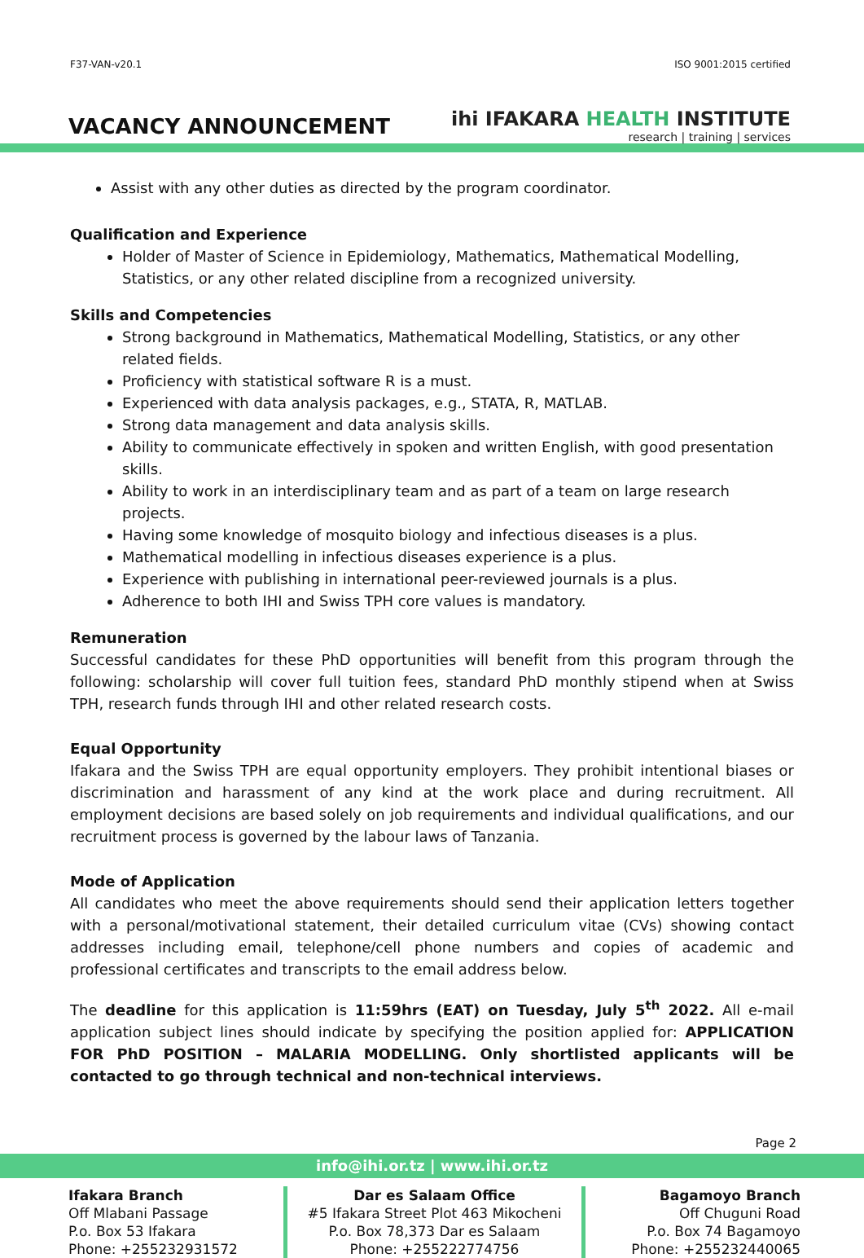F37-VAN-v20.1 ISO 9001:2015 certified
VACANCY ANNOUNCEMENT
ihi IFAKARA HEALTH INSTITUTE
research | training | services
Assist with any other duties as directed by the program coordinator.
Qualification and Experience
Holder of Master of Science in Epidemiology, Mathematics, Mathematical Modelling, Statistics, or any other related discipline from a recognized university.
Skills and Competencies
Strong background in Mathematics, Mathematical Modelling, Statistics, or any other related fields.
Proficiency with statistical software R is a must.
Experienced with data analysis packages, e.g., STATA, R, MATLAB.
Strong data management and data analysis skills.
Ability to communicate effectively in spoken and written English, with good presentation skills.
Ability to work in an interdisciplinary team and as part of a team on large research projects.
Having some knowledge of mosquito biology and infectious diseases is a plus.
Mathematical modelling in infectious diseases experience is a plus.
Experience with publishing in international peer-reviewed journals is a plus.
Adherence to both IHI and Swiss TPH core values is mandatory.
Remuneration
Successful candidates for these PhD opportunities will benefit from this program through the following: scholarship will cover full tuition fees, standard PhD monthly stipend when at Swiss TPH, research funds through IHI and other related research costs.
Equal Opportunity
Ifakara and the Swiss TPH are equal opportunity employers. They prohibit intentional biases or discrimination and harassment of any kind at the work place and during recruitment. All employment decisions are based solely on job requirements and individual qualifications, and our recruitment process is governed by the labour laws of Tanzania.
Mode of Application
All candidates who meet the above requirements should send their application letters together with a personal/motivational statement, their detailed curriculum vitae (CVs) showing contact addresses including email, telephone/cell phone numbers and copies of academic and professional certificates and transcripts to the email address below.
The deadline for this application is 11:59hrs (EAT) on Tuesday, July 5<sup>th</sup> 2022. All e-mail application subject lines should indicate by specifying the position applied for: APPLICATION FOR PhD POSITION – MALARIA MODELLING. Only shortlisted applicants will be contacted to go through technical and non-technical interviews.
Page 2
info@ihi.or.tz | www.ihi.or.tz
Ifakara Branch
Off Mlabani Passage
P.o. Box 53 Ifakara
Phone: +255232931572
Dar es Salaam Office
#5 Ifakara Street Plot 463 Mikocheni
P.o. Box 78,373 Dar es Salaam
Phone: +255222774756
Bagamoyo Branch
Off Chuguni Road
P.o. Box 74 Bagamoyo
Phone: +255232440065